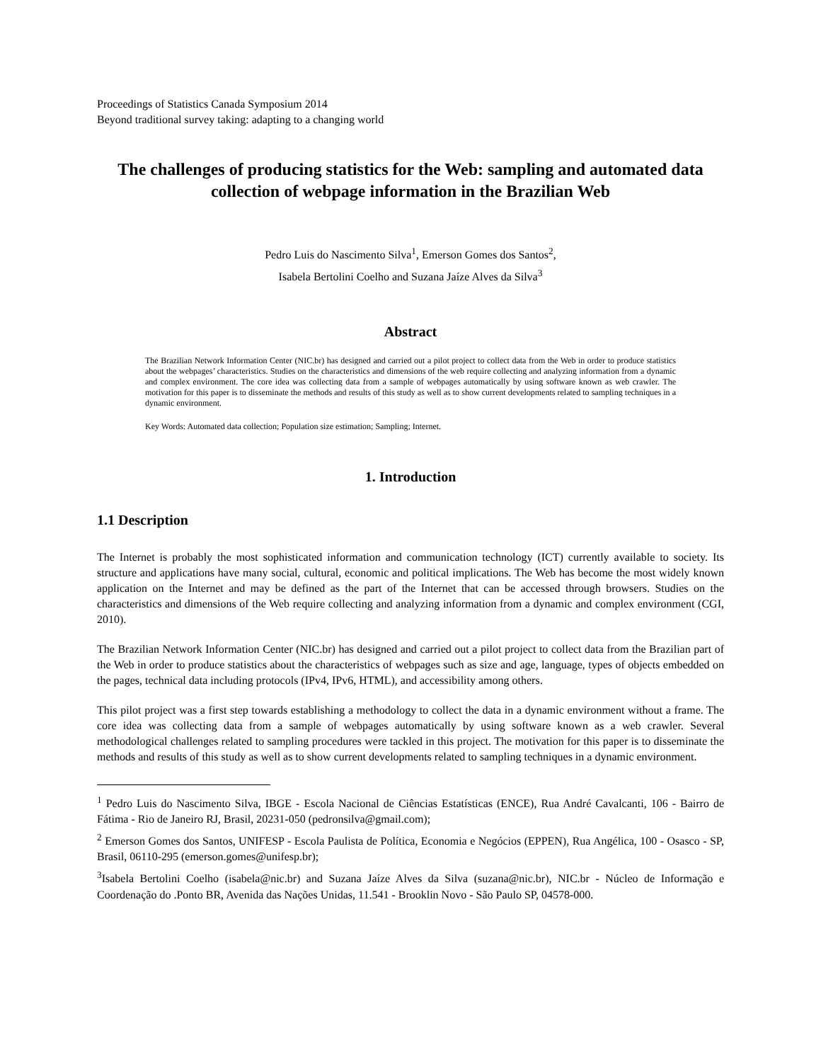Proceedings of Statistics Canada Symposium 2014
Beyond traditional survey taking: adapting to a changing world
The challenges of producing statistics for the Web: sampling and automated data collection of webpage information in the Brazilian Web
Pedro Luis do Nascimento Silva<sup>1</sup>, Emerson Gomes dos Santos<sup>2</sup>,
Isabela Bertolini Coelho and Suzana Jaíze Alves da Silva<sup>3</sup>
Abstract
The Brazilian Network Information Center (NIC.br) has designed and carried out a pilot project to collect data from the Web in order to produce statistics about the webpages’ characteristics. Studies on the characteristics and dimensions of the web require collecting and analyzing information from a dynamic and complex environment. The core idea was collecting data from a sample of webpages automatically by using software known as web crawler. The motivation for this paper is to disseminate the methods and results of this study as well as to show current developments related to sampling techniques in a dynamic environment.
Key Words: Automated data collection; Population size estimation; Sampling; Internet.
1. Introduction
1.1 Description
The Internet is probably the most sophisticated information and communication technology (ICT) currently available to society. Its structure and applications have many social, cultural, economic and political implications. The Web has become the most widely known application on the Internet and may be defined as the part of the Internet that can be accessed through browsers. Studies on the characteristics and dimensions of the Web require collecting and analyzing information from a dynamic and complex environment (CGI, 2010).
The Brazilian Network Information Center (NIC.br) has designed and carried out a pilot project to collect data from the Brazilian part of the Web in order to produce statistics about the characteristics of webpages such as size and age, language, types of objects embedded on the pages, technical data including protocols (IPv4, IPv6, HTML), and accessibility among others.
This pilot project was a first step towards establishing a methodology to collect the data in a dynamic environment without a frame. The core idea was collecting data from a sample of webpages automatically by using software known as a web crawler. Several methodological challenges related to sampling procedures were tackled in this project. The motivation for this paper is to disseminate the methods and results of this study as well as to show current developments related to sampling techniques in a dynamic environment.
<sup>1</sup> Pedro Luis do Nascimento Silva, IBGE - Escola Nacional de Ciências Estatísticas (ENCE), Rua André Cavalcanti, 106 - Bairro de Fátima - Rio de Janeiro RJ, Brasil, 20231-050 (pedronsilva@gmail.com);
<sup>2</sup> Emerson Gomes dos Santos, UNIFESP - Escola Paulista de Política, Economia e Negócios (EPPEN), Rua Angélica, 100 - Osasco - SP, Brasil, 06110-295 (emerson.gomes@unifesp.br);
<sup>3</sup> Isabela Bertolini Coelho (isabela@nic.br) and Suzana Jaíze Alves da Silva (suzana@nic.br), NIC.br - Núcleo de Informação e Coordenação do .Ponto BR, Avenida das Nações Unidas, 11.541 - Brooklin Novo - São Paulo SP, 04578-000.